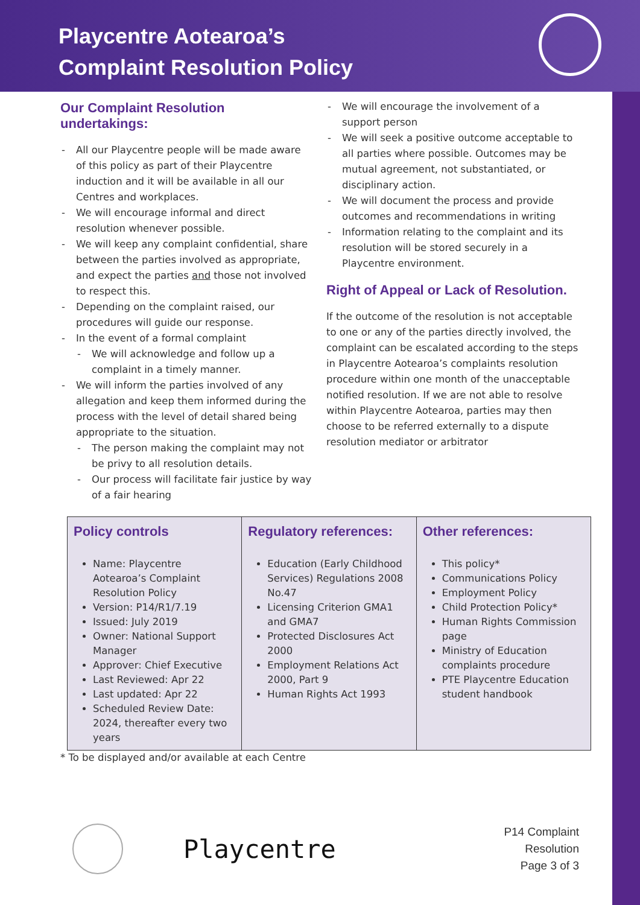Playcentre Aotearoa’s
Complaint Resolution Policy
Our Complaint Resolution undertakings:
All our Playcentre people will be made aware of this policy as part of their Playcentre induction and it will be available in all our Centres and workplaces.
We will encourage informal and direct resolution whenever possible.
We will keep any complaint confidential, share between the parties involved as appropriate, and expect the parties and those not involved to respect this.
Depending on the complaint raised, our procedures will guide our response.
In the event of a formal complaint
We will acknowledge and follow up a complaint in a timely manner.
We will inform the parties involved of any allegation and keep them informed during the process with the level of detail shared being appropriate to the situation.
The person making the complaint may not be privy to all resolution details.
Our process will facilitate fair justice by way of a fair hearing
We will encourage the involvement of a support person
We will seek a positive outcome acceptable to all parties where possible. Outcomes may be mutual agreement, not substantiated, or disciplinary action.
We will document the process and provide outcomes and recommendations in writing
Information relating to the complaint and its resolution will be stored securely in a Playcentre environment.
Right of Appeal or Lack of Resolution.
If the outcome of the resolution is not acceptable to one or any of the parties directly involved, the complaint can be escalated according to the steps in Playcentre Aotearoa’s complaints resolution procedure within one month of the unacceptable notified resolution. If we are not able to resolve within Playcentre Aotearoa, parties may then choose to be referred externally to a dispute resolution mediator or arbitrator
| Policy controls Name: Playcentre Aotearoa’s Complaint Resolution Policy Version: P14/R1/7.19 Issued: July 2019 Owner: National Support Manager Approver: Chief Executive Last Reviewed: Apr 22 Last updated: Apr 22 Scheduled Review Date: 2024, thereafter every two years | Regulatory references: Education (Early Childhood Services) Regulations 2008 No.47 Licensing Criterion GMA1 and GMA7 Protected Disclosures Act 2000 Employment Relations Act 2000, Part 9 Human Rights Act 1993 | Other references: This policy* Communications Policy Employment Policy Child Protection Policy* Human Rights Commission page Ministry of Education complaints procedure PTE Playcentre Education student handbook |
* To be displayed and/or available at each Centre
Playcentre
P14 Complaint
Resolution
Page 3 of 3